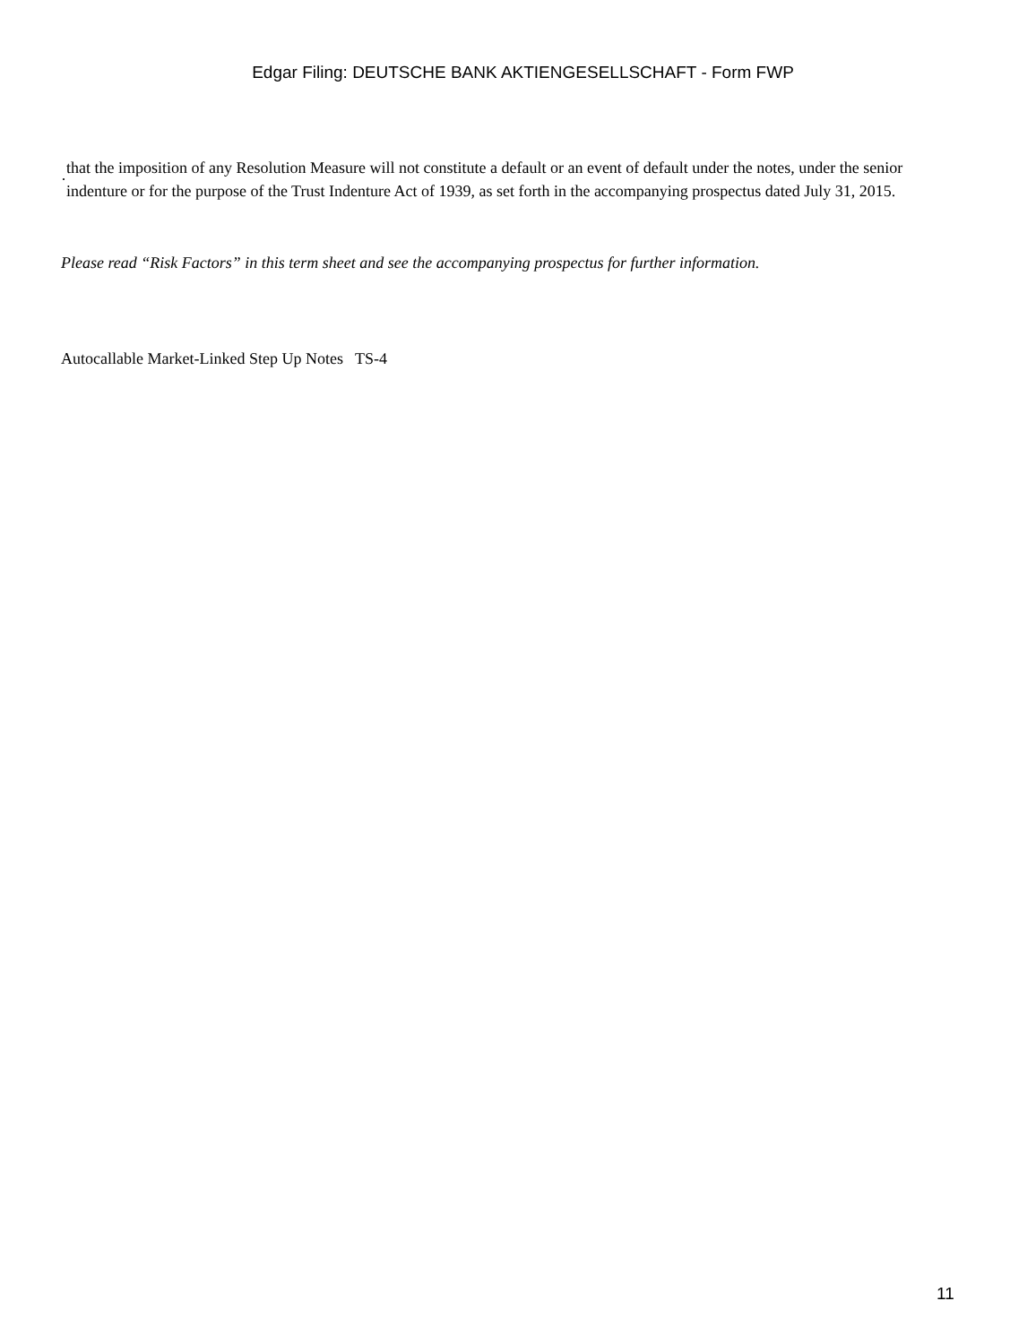Edgar Filing: DEUTSCHE BANK AKTIENGESELLSCHAFT - Form FWP
· that the imposition of any Resolution Measure will not constitute a default or an event of default under the notes, under the senior indenture or for the purpose of the Trust Indenture Act of 1939, as set forth in the accompanying prospectus dated July 31, 2015.
Please read “Risk Factors” in this term sheet and see the accompanying prospectus for further information.
Autocallable Market-Linked Step Up Notes TS-4
11